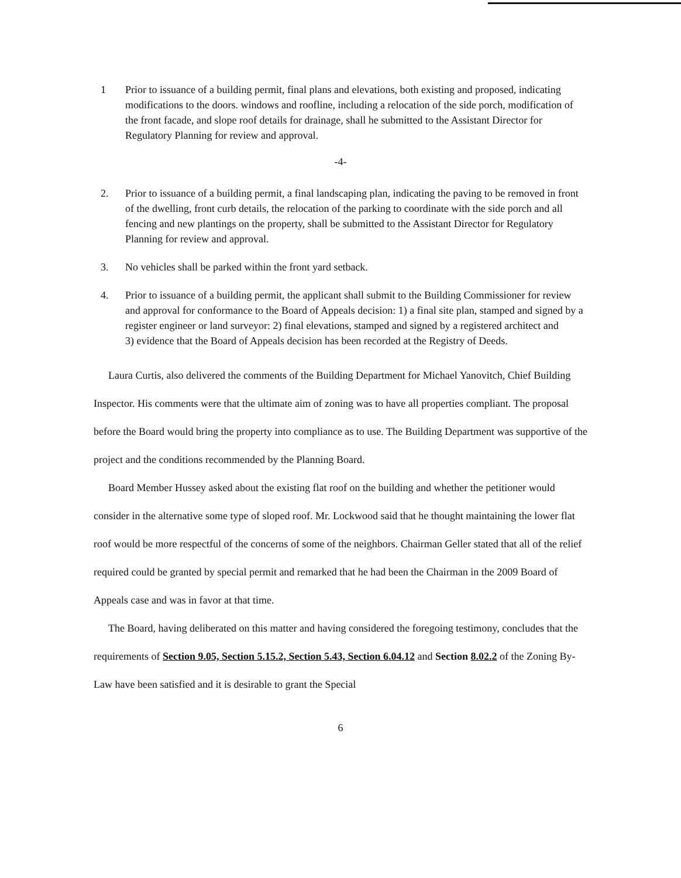1 Prior to issuance of a building permit, final plans and elevations, both existing and proposed, indicating modifications to the doors. windows and roofline, including a relocation of the side porch, modification of the front facade, and slope roof details for drainage, shall he submitted to the Assistant Director for Regulatory Planning for review and approval.
-4-
2. Prior to issuance of a building permit, a final landscaping plan, indicating the paving to be removed in front of the dwelling, front curb details, the relocation of the parking to coordinate with the side porch and all fencing and new plantings on the property, shall be submitted to the Assistant Director for Regulatory Planning for review and approval.
3. No vehicles shall be parked within the front yard setback.
4. Prior to issuance of a building permit, the applicant shall submit to the Building Commissioner for review and approval for conformance to the Board of Appeals decision: 1) a final site plan, stamped and signed by a register engineer or land surveyor: 2) final elevations, stamped and signed by a registered architect and
3) evidence that the Board of Appeals decision has been recorded at the Registry of Deeds.
Laura Curtis, also delivered the comments of the Building Department for Michael Yanovitch, Chief Building Inspector. His comments were that the ultimate aim of zoning was to have all properties compliant. The proposal before the Board would bring the property into compliance as to use. The Building Department was supportive of the project and the conditions recommended by the Planning Board.
Board Member Hussey asked about the existing flat roof on the building and whether the petitioner would consider in the alternative some type of sloped roof. Mr. Lockwood said that he thought maintaining the lower flat roof would be more respectful of the concerns of some of the neighbors. Chairman Geller stated that all of the relief required could be granted by special permit and remarked that he had been the Chairman in the 2009 Board of Appeals case and was in favor at that time.
The Board, having deliberated on this matter and having considered the foregoing testimony, concludes that the requirements of Section 9.05, Section 5.15.2, Section 5.43, Section 6.04.12 and Section 8.02.2 of the Zoning By-Law have been satisfied and it is desirable to grant the Special
6